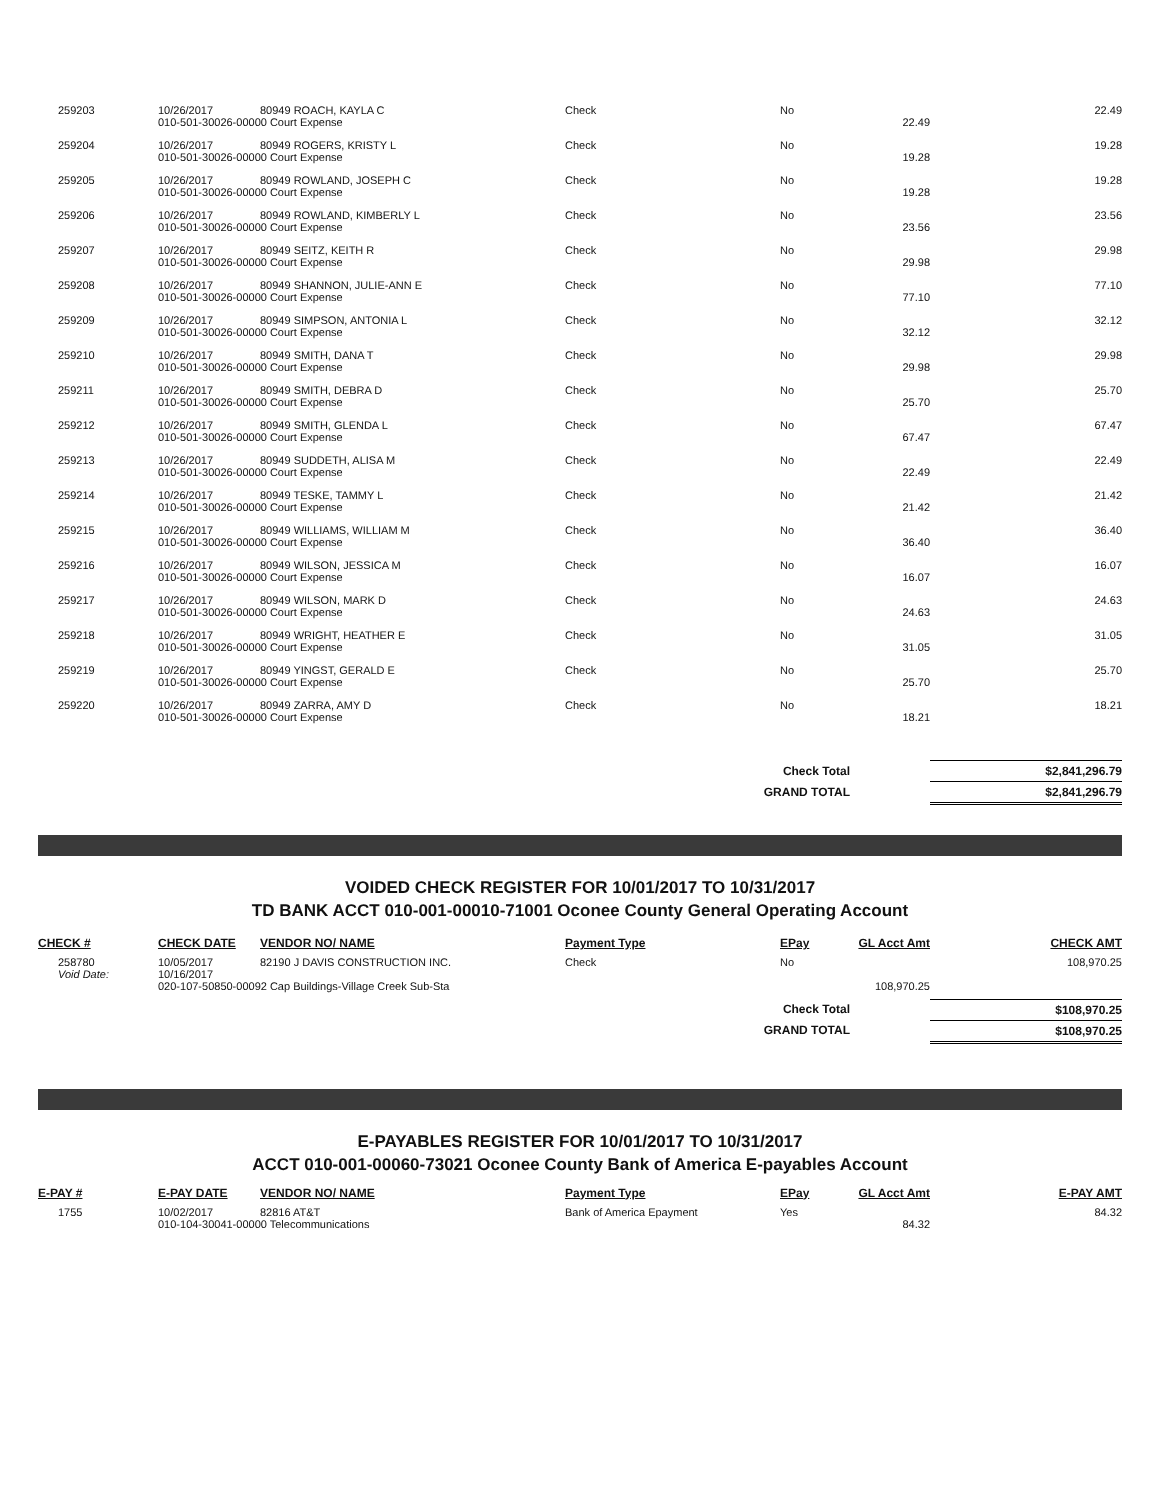| 259203 | 10/26/2017 | 80949 ROACH, KAYLA C | Check | No | | 22.49 |
| | 010-501-30026-00000 Court Expense | | | | 22.49 | |
| 259204 | 10/26/2017 | 80949 ROGERS, KRISTY L | Check | No | | 19.28 |
| | 010-501-30026-00000 Court Expense | | | | 19.28 | |
| 259205 | 10/26/2017 | 80949 ROWLAND, JOSEPH C | Check | No | | 19.28 |
| | 010-501-30026-00000 Court Expense | | | | 19.28 | |
| 259206 | 10/26/2017 | 80949 ROWLAND, KIMBERLY L | Check | No | | 23.56 |
| | 010-501-30026-00000 Court Expense | | | | 23.56 | |
| 259207 | 10/26/2017 | 80949 SEITZ, KEITH R | Check | No | | 29.98 |
| | 010-501-30026-00000 Court Expense | | | | 29.98 | |
| 259208 | 10/26/2017 | 80949 SHANNON, JULIE-ANN E | Check | No | | 77.10 |
| | 010-501-30026-00000 Court Expense | | | | 77.10 | |
| 259209 | 10/26/2017 | 80949 SIMPSON, ANTONIA L | Check | No | | 32.12 |
| | 010-501-30026-00000 Court Expense | | | | 32.12 | |
| 259210 | 10/26/2017 | 80949 SMITH, DANA T | Check | No | | 29.98 |
| | 010-501-30026-00000 Court Expense | | | | 29.98 | |
| 259211 | 10/26/2017 | 80949 SMITH, DEBRA D | Check | No | | 25.70 |
| | 010-501-30026-00000 Court Expense | | | | 25.70 | |
| 259212 | 10/26/2017 | 80949 SMITH, GLENDA L | Check | No | | 67.47 |
| | 010-501-30026-00000 Court Expense | | | | 67.47 | |
| 259213 | 10/26/2017 | 80949 SUDDETH, ALISA M | Check | No | | 22.49 |
| | 010-501-30026-00000 Court Expense | | | | 22.49 | |
| 259214 | 10/26/2017 | 80949 TESKE, TAMMY L | Check | No | | 21.42 |
| | 010-501-30026-00000 Court Expense | | | | 21.42 | |
| 259215 | 10/26/2017 | 80949 WILLIAMS, WILLIAM M | Check | No | | 36.40 |
| | 010-501-30026-00000 Court Expense | | | | 36.40 | |
| 259216 | 10/26/2017 | 80949 WILSON, JESSICA M | Check | No | | 16.07 |
| | 010-501-30026-00000 Court Expense | | | | 16.07 | |
| 259217 | 10/26/2017 | 80949 WILSON, MARK D | Check | No | | 24.63 |
| | 010-501-30026-00000 Court Expense | | | | 24.63 | |
| 259218 | 10/26/2017 | 80949 WRIGHT, HEATHER E | Check | No | | 31.05 |
| | 010-501-30026-00000 Court Expense | | | | 31.05 | |
| 259219 | 10/26/2017 | 80949 YINGST, GERALD E | Check | No | | 25.70 |
| | 010-501-30026-00000 Court Expense | | | | 25.70 | |
| 259220 | 10/26/2017 | 80949 ZARRA, AMY D | Check | No | | 18.21 |
| | 010-501-30026-00000 Court Expense | | | | 18.21 | |
| Check Total | | | | | | $2,841,296.79 |
| GRAND TOTAL | | | | | | $2,841,296.79 |
VOIDED CHECK REGISTER FOR 10/01/2017 TO 10/31/2017
TD BANK ACCT 010-001-00010-71001 Oconee County General Operating Account
| CHECK # | CHECK DATE | VENDOR NO/ NAME | Payment Type | EPay | GL Acct Amt | CHECK AMT |
| --- | --- | --- | --- | --- | --- | --- |
| 258780 | 10/05/2017 | 82190 J DAVIS CONSTRUCTION INC. | Check | No | | 108,970.25 |
| Void Date: | 10/16/2017 | | | | | |
| | 020-107-50850-00092 Cap Buildings-Village Creek Sub-Sta | | | | 108,970.25 | |
| Check Total | | | | | | $108,970.25 |
| GRAND TOTAL | | | | | | $108,970.25 |
E-PAYABLES REGISTER FOR 10/01/2017 TO 10/31/2017
ACCT 010-001-00060-73021 Oconee County Bank of America E-payables Account
| E-PAY # | E-PAY DATE | VENDOR NO/ NAME | Payment Type | EPay | GL Acct Amt | E-PAY AMT |
| --- | --- | --- | --- | --- | --- | --- |
| 1755 | 10/02/2017 | 82816 AT&T | Bank of America Epayment | Yes | | 84.32 |
| | 010-104-30041-00000 Telecommunications | | | | 84.32 | |